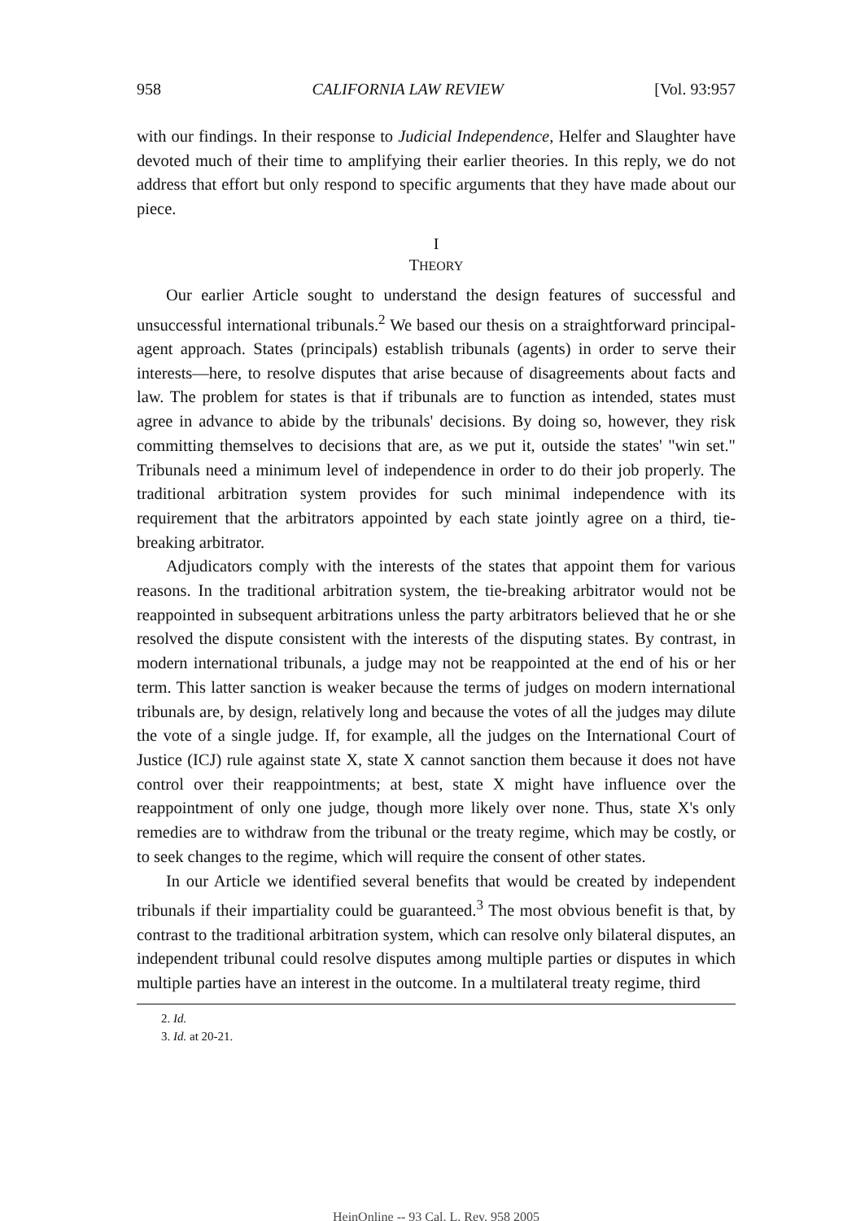958 CALIFORNIA LAW REVIEW [Vol. 93:957
with our findings. In their response to Judicial Independence, Helfer and Slaughter have devoted much of their time to amplifying their earlier theories. In this reply, we do not address that effort but only respond to specific arguments that they have made about our piece.
I
THEORY
Our earlier Article sought to understand the design features of successful and unsuccessful international tribunals.<sup>2</sup> We based our thesis on a straightforward principal-agent approach. States (principals) establish tribunals (agents) in order to serve their interests—here, to resolve disputes that arise because of disagreements about facts and law. The problem for states is that if tribunals are to function as intended, states must agree in advance to abide by the tribunals' decisions. By doing so, however, they risk committing themselves to decisions that are, as we put it, outside the states' "win set." Tribunals need a minimum level of independence in order to do their job properly. The traditional arbitration system provides for such minimal independence with its requirement that the arbitrators appointed by each state jointly agree on a third, tie-breaking arbitrator.
Adjudicators comply with the interests of the states that appoint them for various reasons. In the traditional arbitration system, the tie-breaking arbitrator would not be reappointed in subsequent arbitrations unless the party arbitrators believed that he or she resolved the dispute consistent with the interests of the disputing states. By contrast, in modern international tribunals, a judge may not be reappointed at the end of his or her term. This latter sanction is weaker because the terms of judges on modern international tribunals are, by design, relatively long and because the votes of all the judges may dilute the vote of a single judge. If, for example, all the judges on the International Court of Justice (ICJ) rule against state X, state X cannot sanction them because it does not have control over their reappointments; at best, state X might have influence over the reappointment of only one judge, though more likely over none. Thus, state X's only remedies are to withdraw from the tribunal or the treaty regime, which may be costly, or to seek changes to the regime, which will require the consent of other states.
In our Article we identified several benefits that would be created by independent tribunals if their impartiality could be guaranteed.<sup>3</sup> The most obvious benefit is that, by contrast to the traditional arbitration system, which can resolve only bilateral disputes, an independent tribunal could resolve disputes among multiple parties or disputes in which multiple parties have an interest in the outcome. In a multilateral treaty regime, third
2. Id.
3. Id. at 20-21.
HeinOnline -- 93 Cal. L. Rev. 958 2005